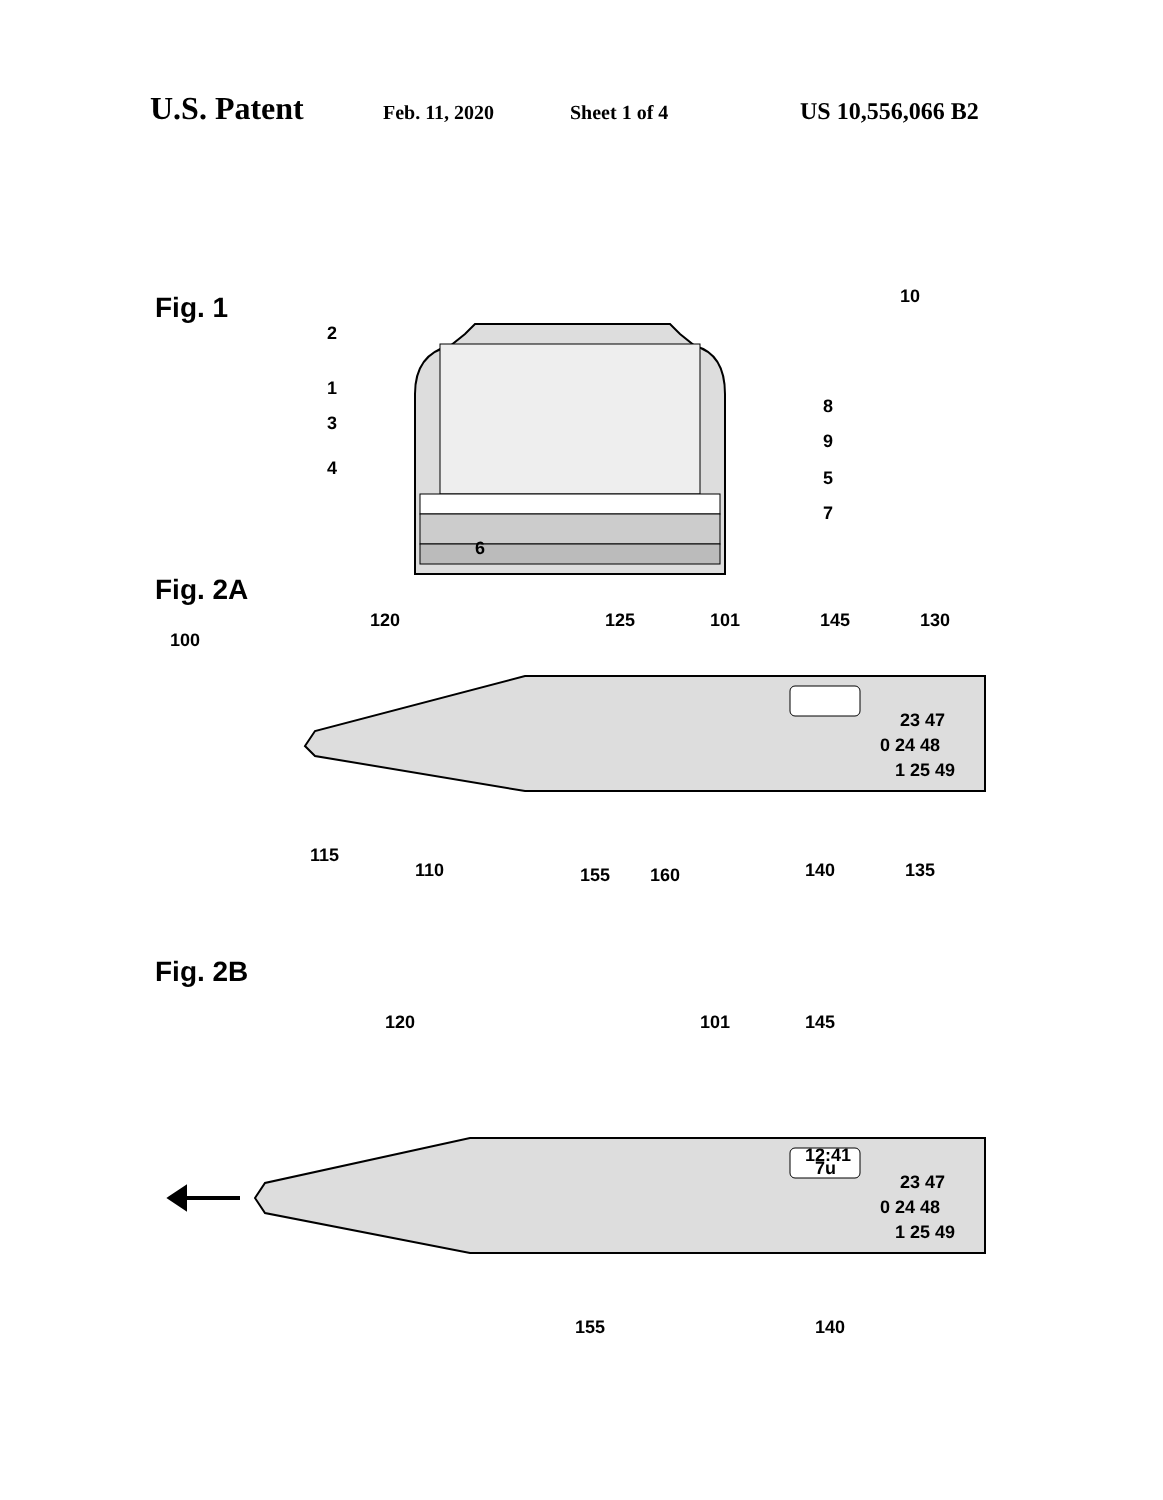U.S. Patent Feb. 11, 2020 Sheet 1 of 4 US 10,556,066 B2
Fig. 1
2
1
3
4
8
9
5
7
6
10
Fig. 2A
120
125
101
145
130
100
23 47
0 24 48
1 25 49
115
110
155
160
140
135
Fig. 2B
12:41
7u
23 47
0 24 48
1 25 49
120
101
145
155
140